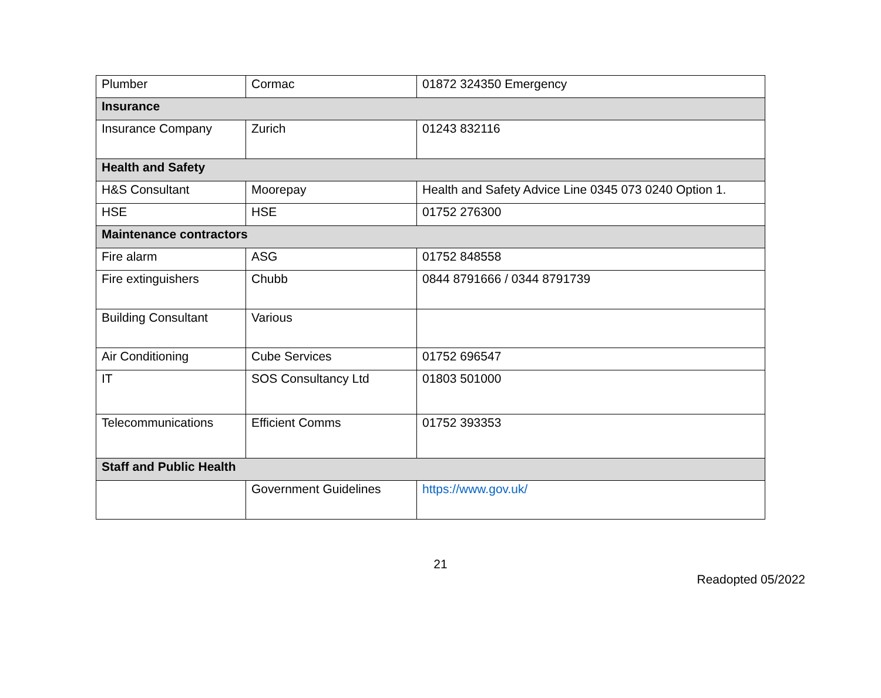| Plumber | Cormac | 01872 324350 Emergency |
| Insurance | | |
| Insurance Company | Zurich | 01243 832116 |
| Health and Safety | | |
| H&S Consultant | Moorepay | Health and Safety Advice Line 0345 073 0240 Option 1. |
| HSE | HSE | 01752 276300 |
| Maintenance contractors | | |
| Fire alarm | ASG | 01752 848558 |
| Fire extinguishers | Chubb | 0844 8791666 / 0344 8791739 |
| Building Consultant | Various | |
| Air Conditioning | Cube Services | 01752 696547 |
| IT | SOS Consultancy Ltd | 01803 501000 |
| Telecommunications | Efficient Comms | 01752 393353 |
| Staff and Public Health | | |
| | Government Guidelines | https://www.gov.uk/ |
21
Readopted 05/2022